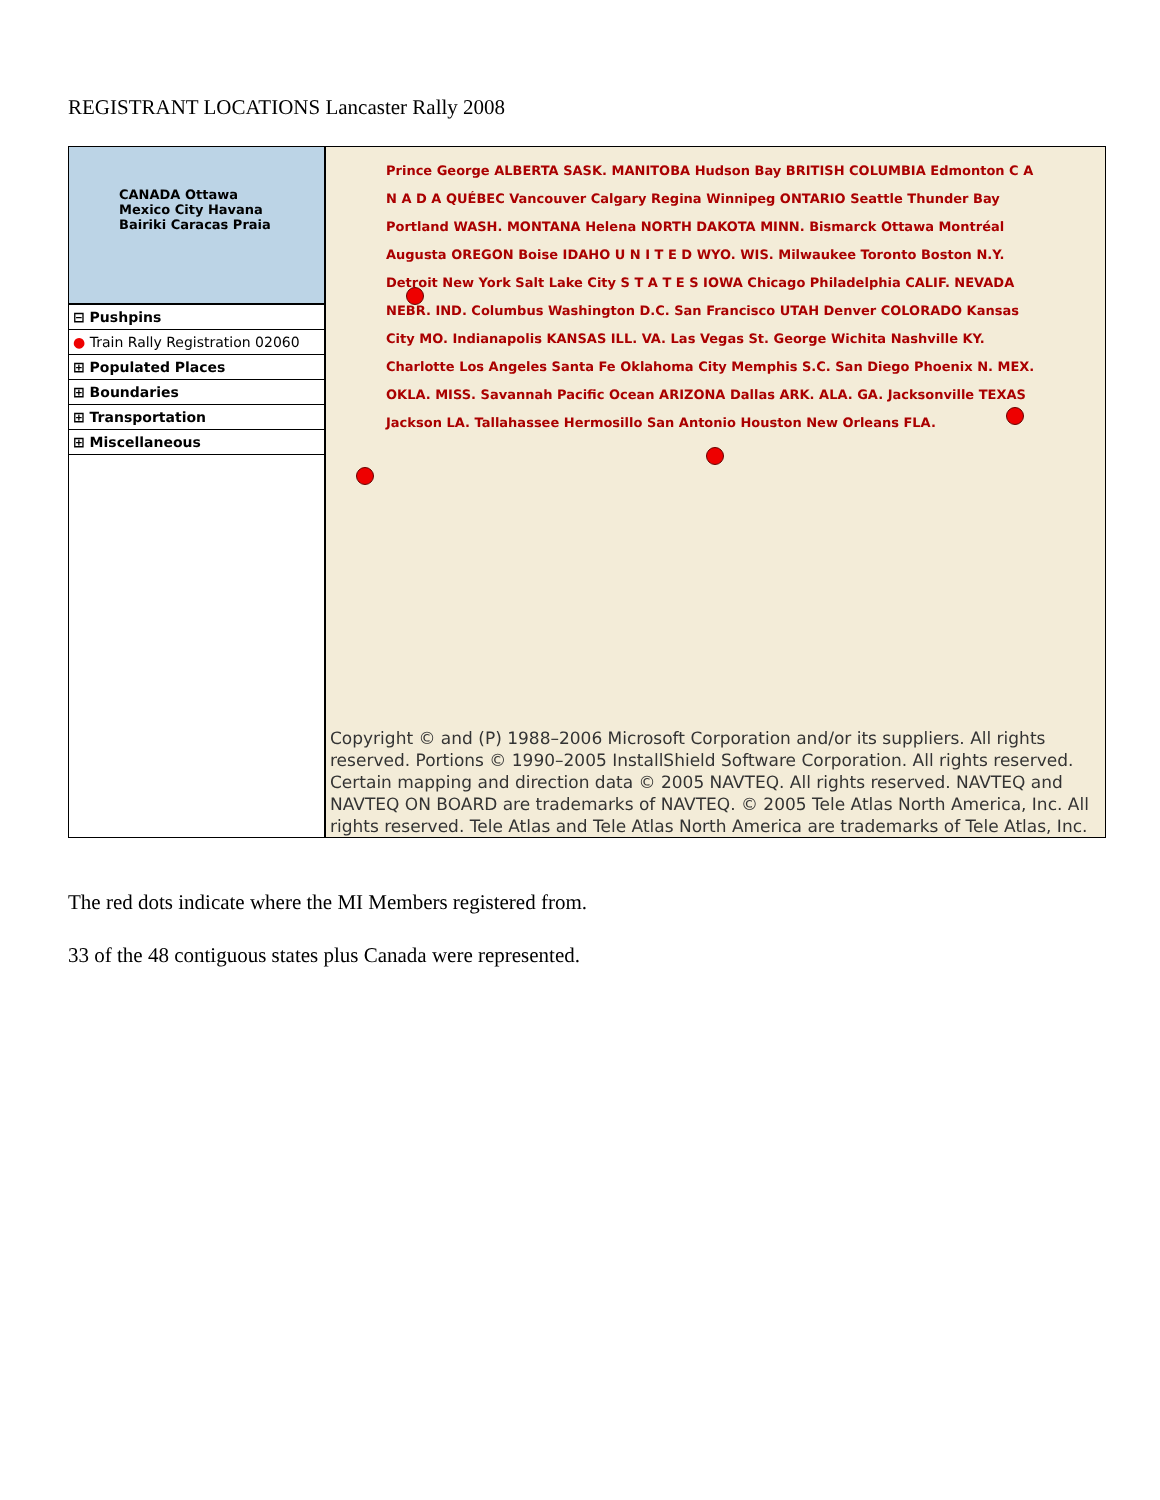REGISTRANT LOCATIONS Lancaster Rally 2008
CANADA Ottawa
Mexico City Havana
Bairiki Caracas Praia
⊟ Pushpins
● Train Rally Registration 02060
⊞ Populated Places
⊞ Boundaries
⊞ Transportation
⊞ Miscellaneous
Prince George ALBERTA SASK. MANITOBA Hudson Bay BRITISH COLUMBIA Edmonton C A N A D A QUÉBEC Vancouver Calgary Regina Winnipeg ONTARIO Seattle Thunder Bay Portland WASH. MONTANA Helena NORTH DAKOTA MINN. Bismarck Ottawa Montréal Augusta OREGON Boise IDAHO U N I T E D WYO. WIS. Milwaukee Toronto Boston N.Y. Detroit New York Salt Lake City S T A T E S IOWA Chicago Philadelphia CALIF. NEVADA NEBR. IND. Columbus Washington D.C. San Francisco UTAH Denver COLORADO Kansas City MO. Indianapolis KANSAS ILL. VA. Las Vegas St. George Wichita Nashville KY. Charlotte Los Angeles Santa Fe Oklahoma City Memphis S.C. San Diego Phoenix N. MEX. OKLA. MISS. Savannah Pacific Ocean ARIZONA Dallas ARK. ALA. GA. Jacksonville TEXAS Jackson LA. Tallahassee Hermosillo San Antonio Houston New Orleans FLA.
Copyright © and (P) 1988–2006 Microsoft Corporation and/or its suppliers. All rights reserved. Portions © 1990–2005 InstallShield Software Corporation. All rights reserved. Certain mapping and direction data © 2005 NAVTEQ. All rights reserved. NAVTEQ and NAVTEQ ON BOARD are trademarks of NAVTEQ. © 2005 Tele Atlas North America, Inc. All rights reserved. Tele Atlas and Tele Atlas North America are trademarks of Tele Atlas, Inc.
The red dots indicate where the MI Members registered from.
33 of the 48 contiguous states plus Canada were represented.